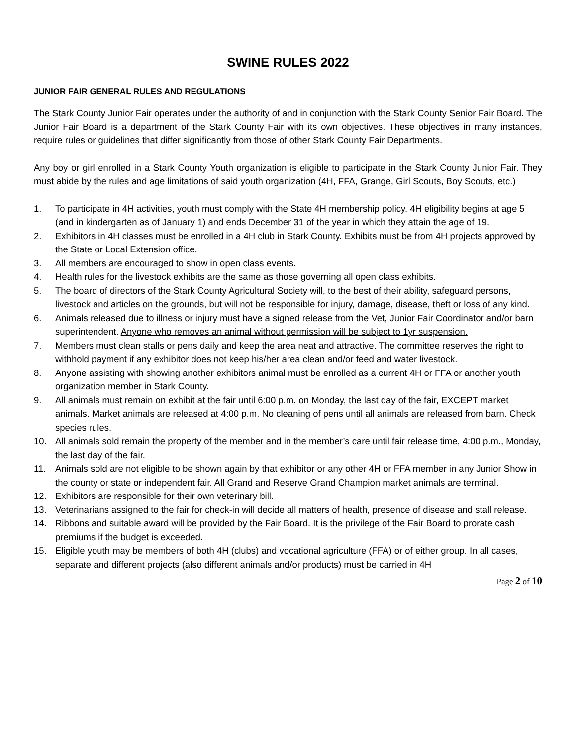SWINE RULES 2022
JUNIOR FAIR GENERAL RULES AND REGULATIONS
The Stark County Junior Fair operates under the authority of and in conjunction with the Stark County Senior Fair Board. The Junior Fair Board is a department of the Stark County Fair with its own objectives. These objectives in many instances, require rules or guidelines that differ significantly from those of other Stark County Fair Departments.
Any boy or girl enrolled in a Stark County Youth organization is eligible to participate in the Stark County Junior Fair. They must abide by the rules and age limitations of said youth organization (4H, FFA, Grange, Girl Scouts, Boy Scouts, etc.)
1. To participate in 4H activities, youth must comply with the State 4H membership policy. 4H eligibility begins at age 5 (and in kindergarten as of January 1) and ends December 31 of the year in which they attain the age of 19.
2. Exhibitors in 4H classes must be enrolled in a 4H club in Stark County. Exhibits must be from 4H projects approved by the State or Local Extension office.
3. All members are encouraged to show in open class events.
4. Health rules for the livestock exhibits are the same as those governing all open class exhibits.
5. The board of directors of the Stark County Agricultural Society will, to the best of their ability, safeguard persons, livestock and articles on the grounds, but will not be responsible for injury, damage, disease, theft or loss of any kind.
6. Animals released due to illness or injury must have a signed release from the Vet, Junior Fair Coordinator and/or barn superintendent. Anyone who removes an animal without permission will be subject to 1yr suspension.
7. Members must clean stalls or pens daily and keep the area neat and attractive. The committee reserves the right to withhold payment if any exhibitor does not keep his/her area clean and/or feed and water livestock.
8. Anyone assisting with showing another exhibitors animal must be enrolled as a current 4H or FFA or another youth organization member in Stark County.
9. All animals must remain on exhibit at the fair until 6:00 p.m. on Monday, the last day of the fair, EXCEPT market animals. Market animals are released at 4:00 p.m. No cleaning of pens until all animals are released from barn. Check species rules.
10. All animals sold remain the property of the member and in the member’s care until fair release time, 4:00 p.m., Monday, the last day of the fair.
11. Animals sold are not eligible to be shown again by that exhibitor or any other 4H or FFA member in any Junior Show in the county or state or independent fair. All Grand and Reserve Grand Champion market animals are terminal.
12. Exhibitors are responsible for their own veterinary bill.
13. Veterinarians assigned to the fair for check-in will decide all matters of health, presence of disease and stall release.
14. Ribbons and suitable award will be provided by the Fair Board. It is the privilege of the Fair Board to prorate cash premiums if the budget is exceeded.
15. Eligible youth may be members of both 4H (clubs) and vocational agriculture (FFA) or of either group. In all cases, separate and different projects (also different animals and/or products) must be carried in 4H
Page 2 of 10